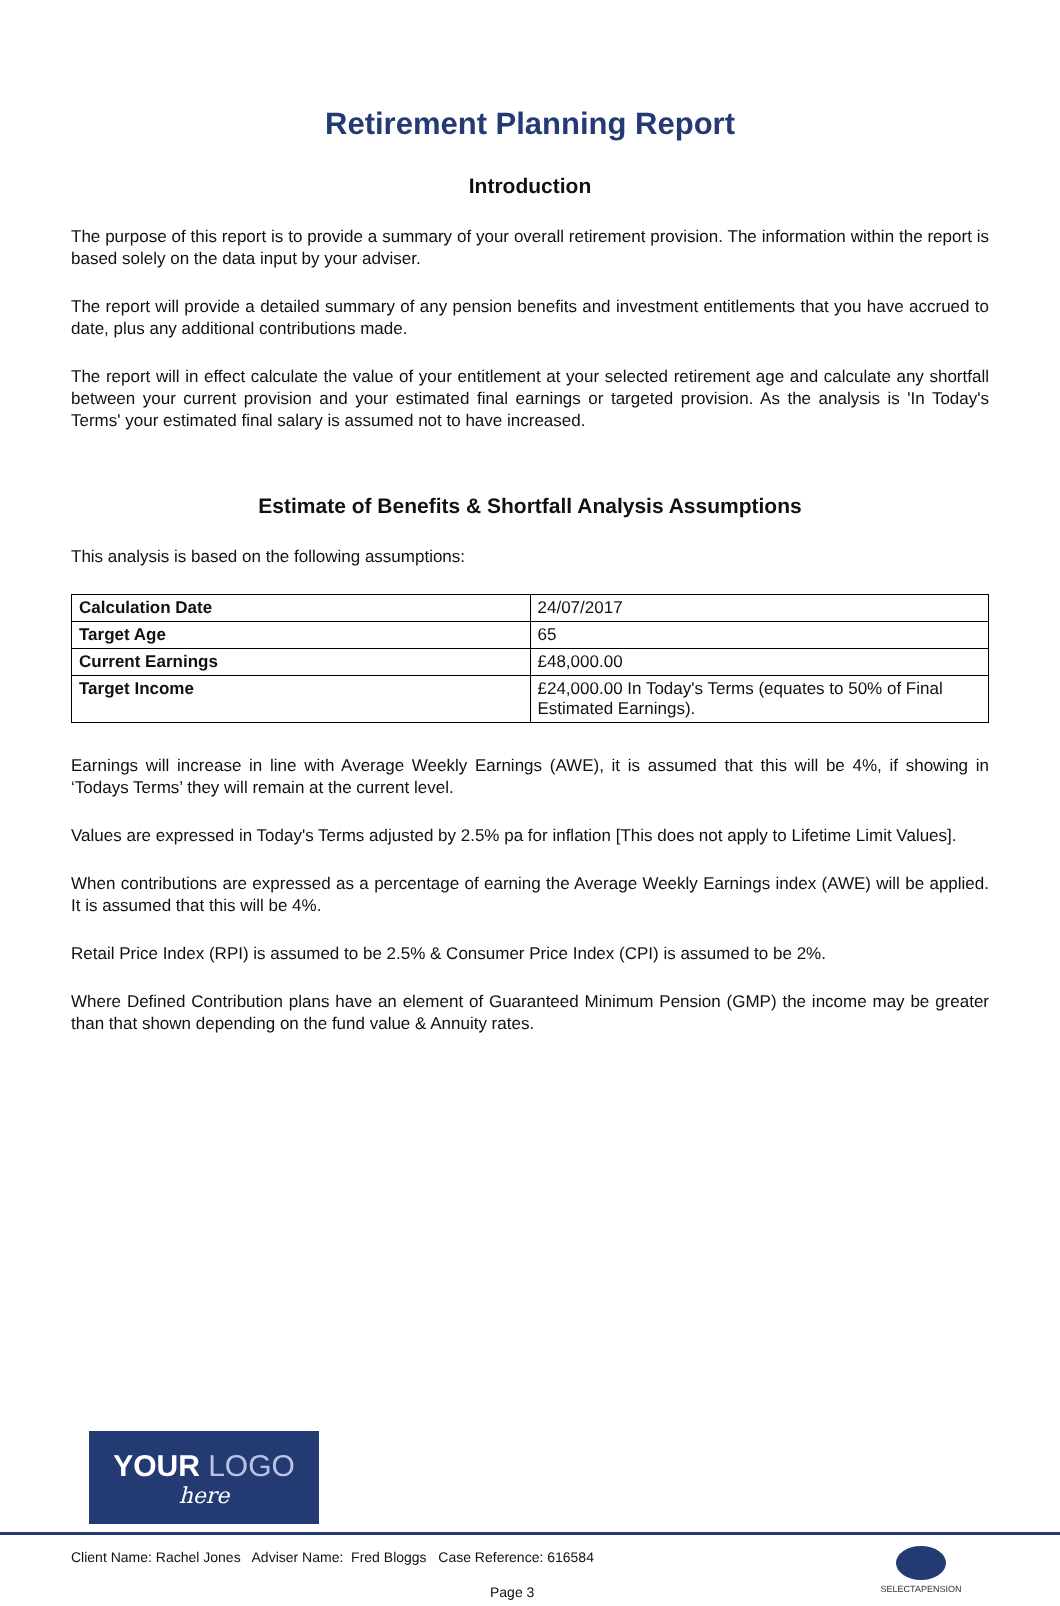Retirement Planning Report
Introduction
The purpose of this report is to provide a summary of your overall retirement provision. The information within the report is based solely on the data input by your adviser.
The report will provide a detailed summary of any pension benefits and investment entitlements that you have accrued to date, plus any additional contributions made.
The report will in effect calculate the value of your entitlement at your selected retirement age and calculate any shortfall between your current provision and your estimated final earnings or targeted provision. As the analysis is 'In Today's Terms' your estimated final salary is assumed not to have increased.
Estimate of Benefits & Shortfall Analysis Assumptions
This analysis is based on the following assumptions:
| Calculation Date | 24/07/2017 |
| Target Age | 65 |
| Current Earnings | £48,000.00 |
| Target Income | £24,000.00 In Today's Terms (equates to 50% of Final Estimated Earnings). |
Earnings will increase in line with Average Weekly Earnings (AWE), it is assumed that this will be 4%, if showing in ‘Todays Terms’ they will remain at the current level.
Values are expressed in Today's Terms adjusted by 2.5% pa for inflation [This does not apply to Lifetime Limit Values].
When contributions are expressed as a percentage of earning the Average Weekly Earnings index (AWE) will be applied. It is assumed that this will be 4%.
Retail Price Index (RPI) is assumed to be 2.5% & Consumer Price Index (CPI) is assumed to be 2%.
Where Defined Contribution plans have an element of Guaranteed Minimum Pension (GMP) the income may be greater than that shown depending on the fund value & Annuity rates.
YOUR LOGO
here
Client Name: Rachel Jones Adviser Name: Fred Bloggs Case Reference: 616584
Page 3
SELECTAPENSION